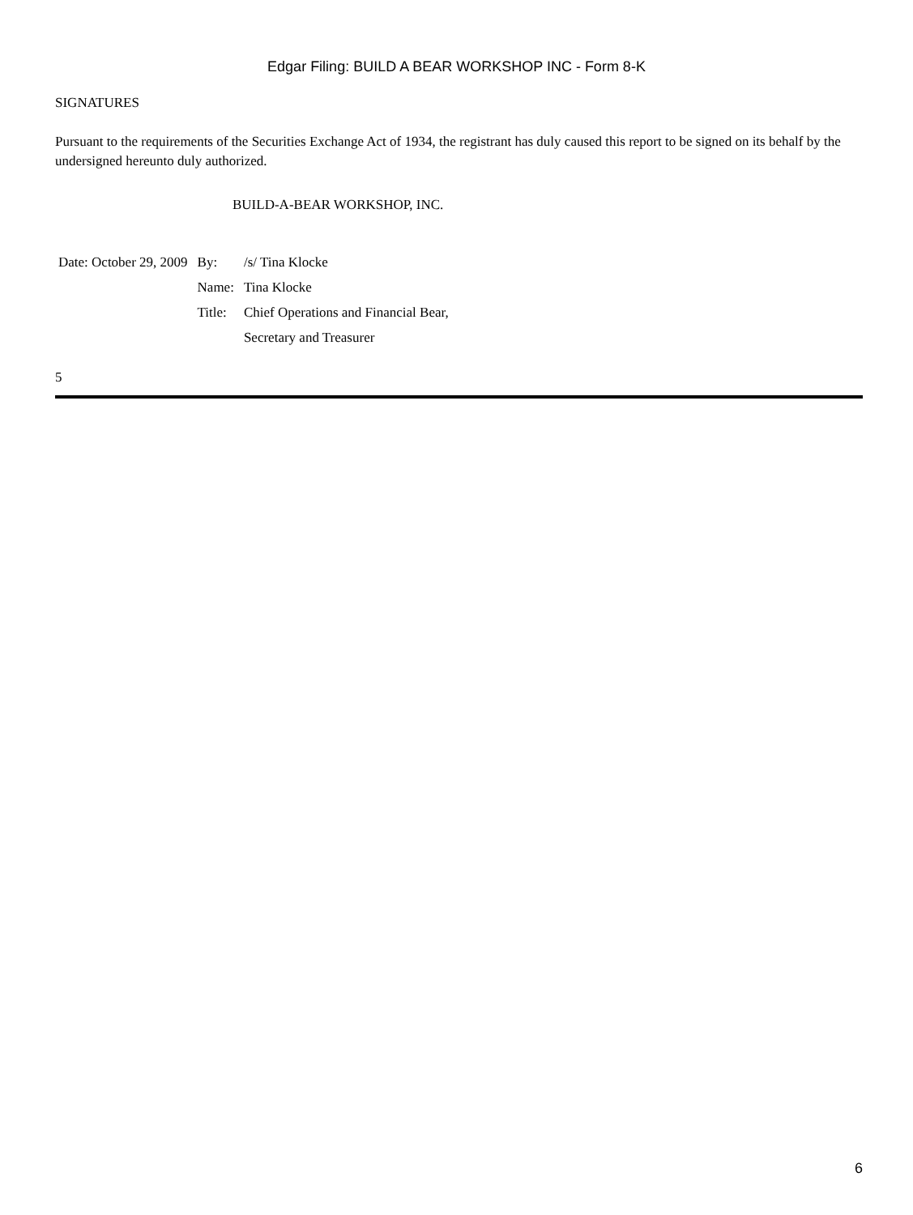Edgar Filing: BUILD A BEAR WORKSHOP INC - Form 8-K
SIGNATURES
Pursuant to the requirements of the Securities Exchange Act of 1934, the registrant has duly caused this report to be signed on its behalf by the undersigned hereunto duly authorized.
BUILD-A-BEAR WORKSHOP, INC.
| Date: October 29, 2009 | By: | /s/ Tina Klocke |
| | Name: | Tina Klocke |
| | Title: | Chief Operations and Financial Bear, Secretary and Treasurer |
5
6